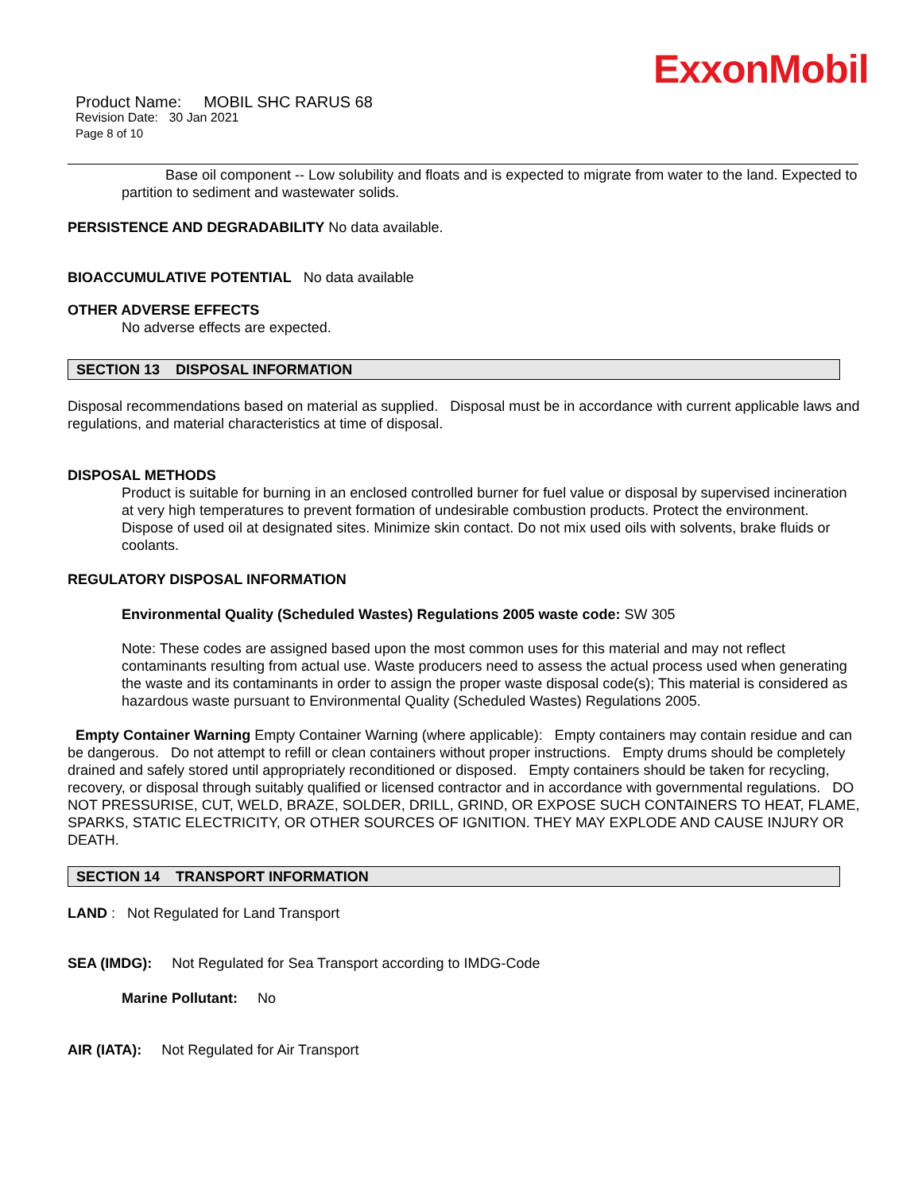ExxonMobil
Product Name: MOBIL SHC RARUS 68
Revision Date: 30 Jan 2021
Page 8 of 10
Base oil component -- Low solubility and floats and is expected to migrate from water to the land. Expected to partition to sediment and wastewater solids.
PERSISTENCE AND DEGRADABILITY No data available.
BIOACCUMULATIVE POTENTIAL No data available
OTHER ADVERSE EFFECTS
No adverse effects are expected.
SECTION 13 DISPOSAL INFORMATION
Disposal recommendations based on material as supplied. Disposal must be in accordance with current applicable laws and regulations, and material characteristics at time of disposal.
DISPOSAL METHODS
Product is suitable for burning in an enclosed controlled burner for fuel value or disposal by supervised incineration at very high temperatures to prevent formation of undesirable combustion products. Protect the environment. Dispose of used oil at designated sites. Minimize skin contact. Do not mix used oils with solvents, brake fluids or coolants.
REGULATORY DISPOSAL INFORMATION
Environmental Quality (Scheduled Wastes) Regulations 2005 waste code: SW 305
Note: These codes are assigned based upon the most common uses for this material and may not reflect contaminants resulting from actual use. Waste producers need to assess the actual process used when generating the waste and its contaminants in order to assign the proper waste disposal code(s); This material is considered as hazardous waste pursuant to Environmental Quality (Scheduled Wastes) Regulations 2005.
Empty Container Warning Empty Container Warning (where applicable): Empty containers may contain residue and can be dangerous. Do not attempt to refill or clean containers without proper instructions. Empty drums should be completely drained and safely stored until appropriately reconditioned or disposed. Empty containers should be taken for recycling, recovery, or disposal through suitably qualified or licensed contractor and in accordance with governmental regulations. DO NOT PRESSURISE, CUT, WELD, BRAZE, SOLDER, DRILL, GRIND, OR EXPOSE SUCH CONTAINERS TO HEAT, FLAME, SPARKS, STATIC ELECTRICITY, OR OTHER SOURCES OF IGNITION. THEY MAY EXPLODE AND CAUSE INJURY OR DEATH.
SECTION 14 TRANSPORT INFORMATION
LAND : Not Regulated for Land Transport
SEA (IMDG): Not Regulated for Sea Transport according to IMDG-Code
Marine Pollutant: No
AIR (IATA): Not Regulated for Air Transport